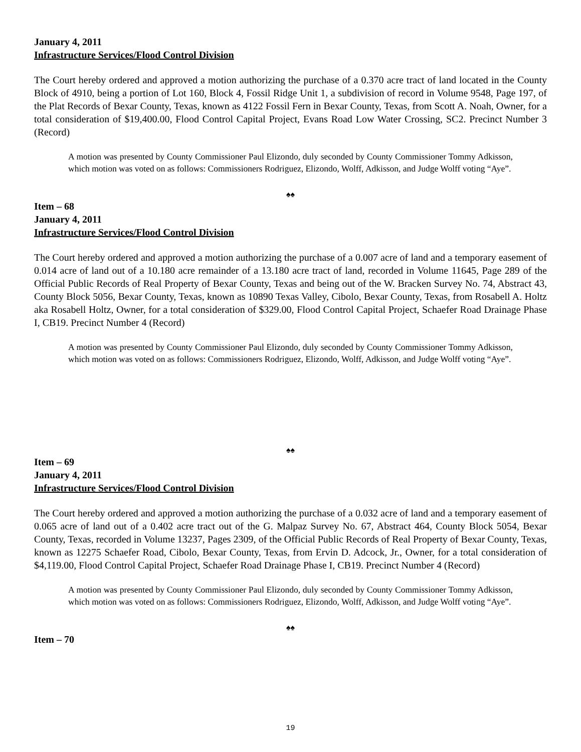January 4, 2011
Infrastructure Services/Flood Control Division
The Court hereby ordered and approved a motion authorizing the purchase of a 0.370 acre tract of land located in the County Block of 4910, being a portion of Lot 160, Block 4, Fossil Ridge Unit 1, a subdivision of record in Volume 9548, Page 197, of the Plat Records of Bexar County, Texas, known as 4122 Fossil Fern in Bexar County, Texas, from Scott A. Noah, Owner, for a total consideration of $19,400.00, Flood Control Capital Project, Evans Road Low Water Crossing, SC2. Precinct Number 3 (Record)
A motion was presented by County Commissioner Paul Elizondo, duly seconded by County Commissioner Tommy Adkisson, which motion was voted on as follows: Commissioners Rodriguez, Elizondo, Wolff, Adkisson, and Judge Wolff voting “Aye”.
♠♠
Item – 68
January 4, 2011
Infrastructure Services/Flood Control Division
The Court hereby ordered and approved a motion authorizing the purchase of a 0.007 acre of land and a temporary easement of 0.014 acre of land out of a 10.180 acre remainder of a 13.180 acre tract of land, recorded in Volume 11645, Page 289 of the Official Public Records of Real Property of Bexar County, Texas and being out of the W. Bracken Survey No. 74, Abstract 43, County Block 5056, Bexar County, Texas, known as 10890 Texas Valley, Cibolo, Bexar County, Texas, from Rosabell A. Holtz aka Rosabell Holtz, Owner, for a total consideration of $329.00, Flood Control Capital Project, Schaefer Road Drainage Phase I, CB19. Precinct Number 4 (Record)
A motion was presented by County Commissioner Paul Elizondo, duly seconded by County Commissioner Tommy Adkisson, which motion was voted on as follows: Commissioners Rodriguez, Elizondo, Wolff, Adkisson, and Judge Wolff voting “Aye”.
♠♠
Item – 69
January 4, 2011
Infrastructure Services/Flood Control Division
The Court hereby ordered and approved a motion authorizing the purchase of a 0.032 acre of land and a temporary easement of 0.065 acre of land out of a 0.402 acre tract out of the G. Malpaz Survey No. 67, Abstract 464, County Block 5054, Bexar County, Texas, recorded in Volume 13237, Pages 2309, of the Official Public Records of Real Property of Bexar County, Texas, known as 12275 Schaefer Road, Cibolo, Bexar County, Texas, from Ervin D. Adcock, Jr., Owner, for a total consideration of $4,119.00, Flood Control Capital Project, Schaefer Road Drainage Phase I, CB19. Precinct Number 4 (Record)
A motion was presented by County Commissioner Paul Elizondo, duly seconded by County Commissioner Tommy Adkisson, which motion was voted on as follows: Commissioners Rodriguez, Elizondo, Wolff, Adkisson, and Judge Wolff voting “Aye”.
♠♠
Item – 70
19